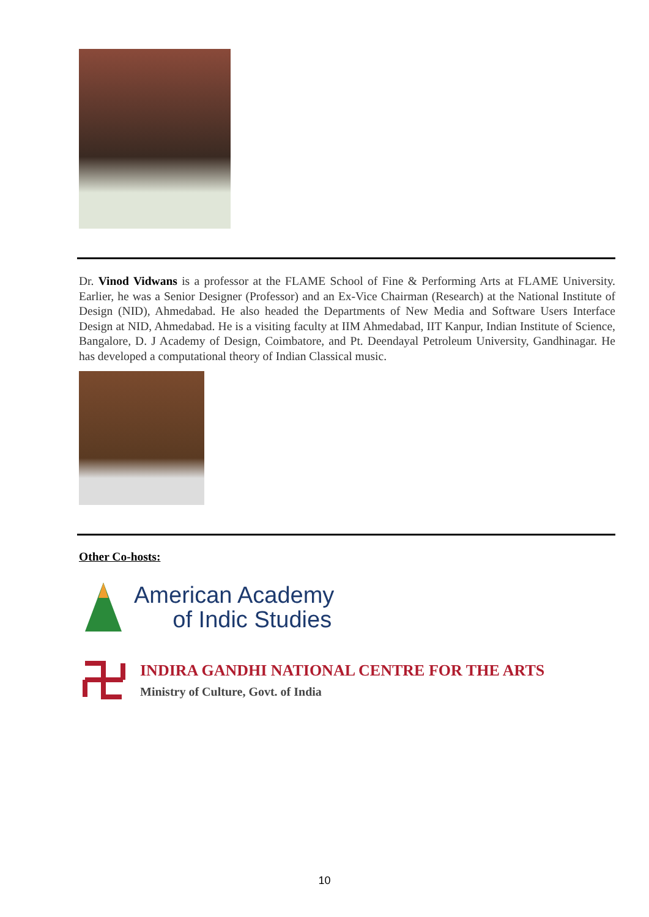Dr. Vinod Vidwans is a professor at the FLAME School of Fine & Performing Arts at FLAME University. Earlier, he was a Senior Designer (Professor) and an Ex-Vice Chairman (Research) at the National Institute of Design (NID), Ahmedabad. He also headed the Departments of New Media and Software Users Interface Design at NID, Ahmedabad. He is a visiting faculty at IIM Ahmedabad, IIT Kanpur, Indian Institute of Science, Bangalore, D. J Academy of Design, Coimbatore, and Pt. Deendayal Petroleum University, Gandhinagar. He has developed a computational theory of Indian Classical music.
Other Co-hosts:
American Academy
of Indic Studies
INDIRA GANDHI NATIONAL CENTRE FOR THE ARTS
Ministry of Culture, Govt. of India
10